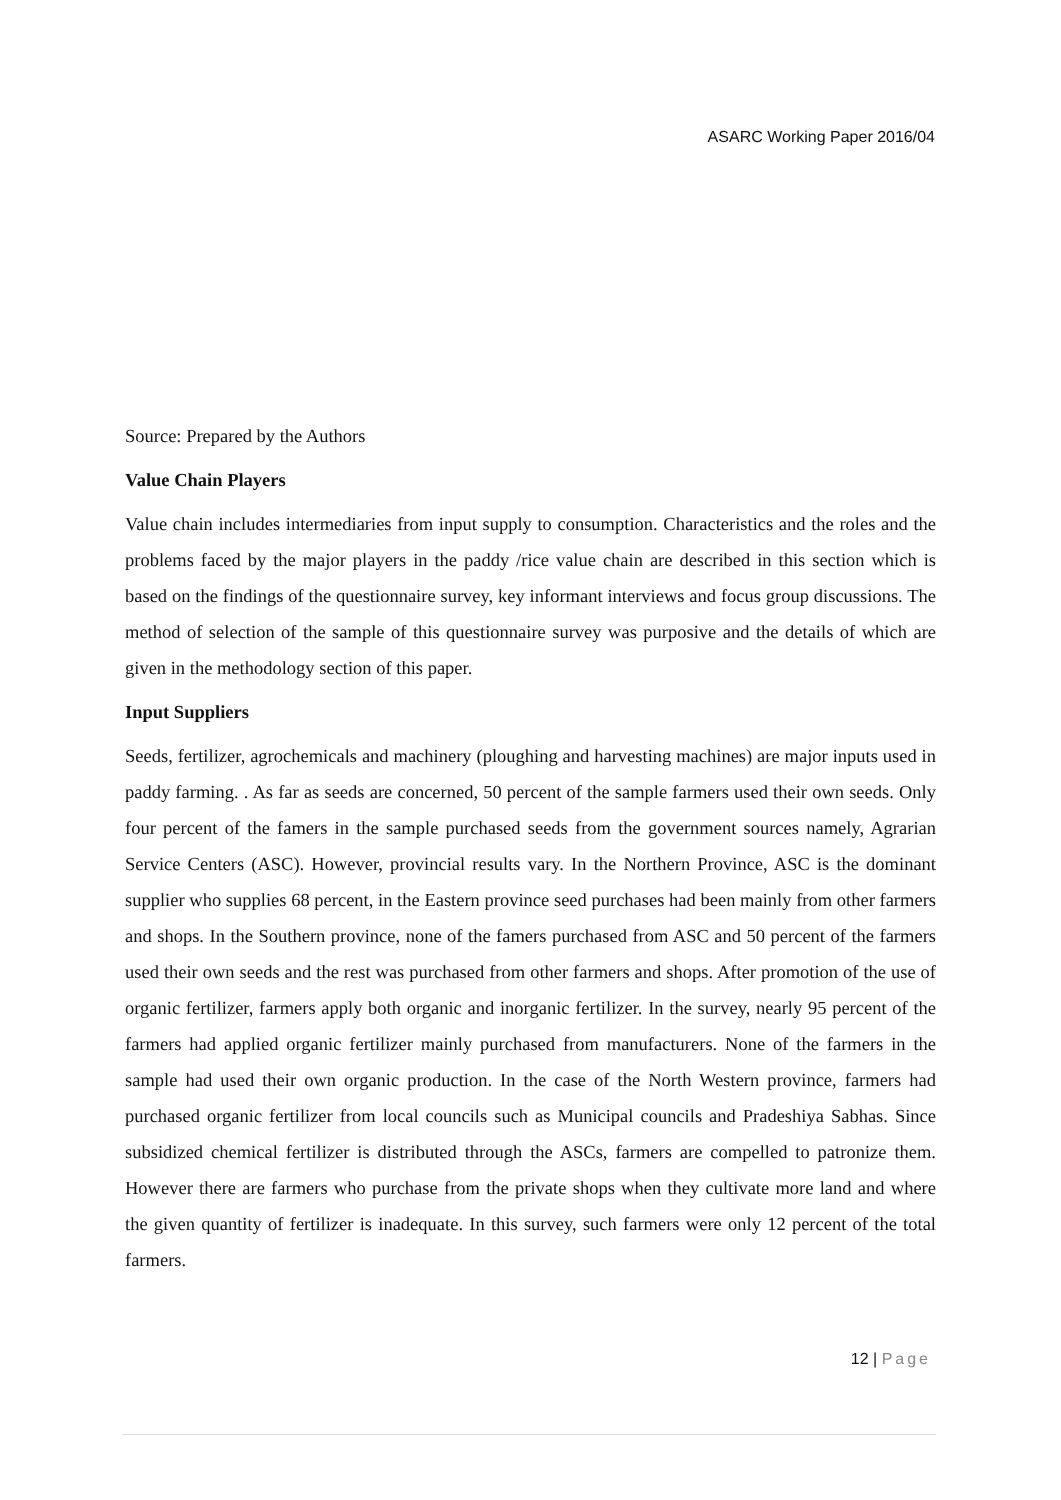ASARC Working Paper 2016/04
Source: Prepared by the Authors
Value Chain Players
Value chain includes intermediaries from input supply to consumption. Characteristics and the roles and the problems faced by the major players in the paddy /rice value chain are described in this section which is based on the findings of the questionnaire survey, key informant interviews and focus group discussions. The method of selection of the sample of this questionnaire survey was purposive and the details of which are given in the methodology section of this paper.
Input Suppliers
Seeds, fertilizer, agrochemicals and machinery (ploughing and harvesting machines) are major inputs used in paddy farming. . As far as seeds are concerned, 50 percent of the sample farmers used their own seeds. Only four percent of the famers in the sample purchased seeds from the government sources namely, Agrarian Service Centers (ASC). However, provincial results vary. In the Northern Province, ASC is the dominant supplier who supplies 68 percent, in the Eastern province seed purchases had been mainly from other farmers and shops. In the Southern province, none of the famers purchased from ASC and 50 percent of the farmers used their own seeds and the rest was purchased from other farmers and shops. After promotion of the use of organic fertilizer, farmers apply both organic and inorganic fertilizer. In the survey, nearly 95 percent of the farmers had applied organic fertilizer mainly purchased from manufacturers. None of the farmers in the sample had used their own organic production. In the case of the North Western province, farmers had purchased organic fertilizer from local councils such as Municipal councils and Pradeshiya Sabhas. Since subsidized chemical fertilizer is distributed through the ASCs, farmers are compelled to patronize them. However there are farmers who purchase from the private shops when they cultivate more land and where the given quantity of fertilizer is inadequate. In this survey, such farmers were only 12 percent of the total farmers.
12 | Page